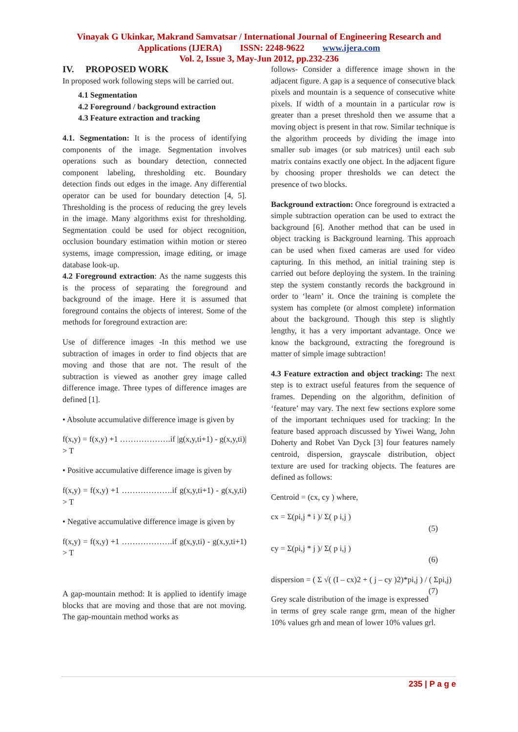Vinayak G Ukinkar, Makrand Samvatsar / International Journal of Engineering Research and
Applications (IJERA) ISSN: 2248-9622 www.ijera.com
Vol. 2, Issue 3, May-Jun 2012, pp.232-236
IV. PROPOSED WORK
In proposed work following steps will be carried out.
4.1 Segmentation
4.2 Foreground / background extraction
4.3 Feature extraction and tracking
4.1. Segmentation: It is the process of identifying components of the image. Segmentation involves operations such as boundary detection, connected component labeling, thresholding etc. Boundary detection finds out edges in the image. Any differential operator can be used for boundary detection [4, 5]. Thresholding is the process of reducing the grey levels in the image. Many algorithms exist for thresholding. Segmentation could be used for object recognition, occlusion boundary estimation within motion or stereo systems, image compression, image editing, or image database look-up.
4.2 Foreground extraction: As the name suggests this is the process of separating the foreground and background of the image. Here it is assumed that foreground contains the objects of interest. Some of the methods for foreground extraction are:
Use of difference images -In this method we use subtraction of images in order to find objects that are moving and those that are not. The result of the subtraction is viewed as another grey image called difference image. Three types of difference images are defined [1].
• Absolute accumulative difference image is given by
f(x,y) = f(x,y) +1 ……………….if |g(x,y,ti+1) - g(x,y,ti)| > T
• Positive accumulative difference image is given by
f(x,y) = f(x,y) +1 ……………….if g(x,y,ti+1) - g(x,y,ti) > T
• Negative accumulative difference image is given by
f(x,y) = f(x,y) +1 ……………….if g(x,y,ti) - g(x,y,ti+1) > T
A gap-mountain method: It is applied to identify image blocks that are moving and those that are not moving. The gap-mountain method works as
follows- Consider a difference image shown in the adjacent figure. A gap is a sequence of consecutive black pixels and mountain is a sequence of consecutive white pixels. If width of a mountain in a particular row is greater than a preset threshold then we assume that a moving object is present in that row. Similar technique is the algorithm proceeds by dividing the image into smaller sub images (or sub matrices) until each sub matrix contains exactly one object. In the adjacent figure by choosing proper thresholds we can detect the presence of two blocks.
Background extraction: Once foreground is extracted a simple subtraction operation can be used to extract the background [6]. Another method that can be used in object tracking is Background learning. This approach can be used when fixed cameras are used for video capturing. In this method, an initial training step is carried out before deploying the system. In the training step the system constantly records the background in order to ‘learn’ it. Once the training is complete the system has complete (or almost complete) information about the background. Though this step is slightly lengthy, it has a very important advantage. Once we know the background, extracting the foreground is matter of simple image subtraction!
4.3 Feature extraction and object tracking: The next step is to extract useful features from the sequence of frames. Depending on the algorithm, definition of ‘feature’ may vary. The next few sections explore some of the important techniques used for tracking: In the feature based approach discussed by Yiwei Wang, John Doherty and Robet Van Dyck [3] four features namely centroid, dispersion, grayscale distribution, object texture are used for tracking objects. The features are defined as follows:
Centroid = (cx, cy ) where,
cx = Σ(pi,j * i )/ Σ( p i,j )
(5)
cy = Σ(pi,j * j )/ Σ( p i,j )
(6)
dispersion = ( Σ √( (I – cx)2 + ( j – cy )2)*pi,j ) / ( Σpi,j) (7)
Grey scale distribution of the image is expressed in terms of grey scale range grm, mean of the higher 10% values grh and mean of lower 10% values grl.
235 | P a g e